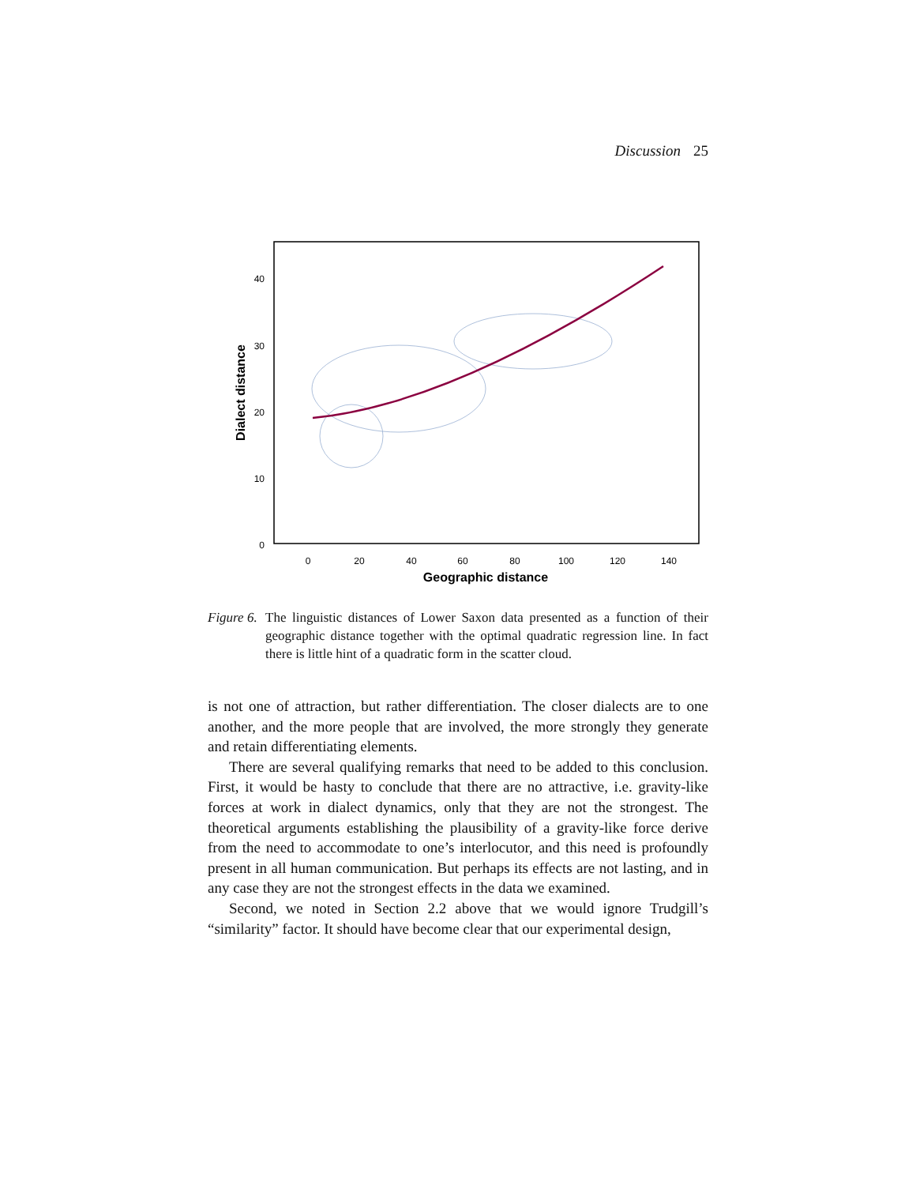Discussion 25
40
30
20
10
0
0
20
40
60
80
100
120
140
Geographic distance
Dialect distance
Figure 6.
The linguistic distances of Lower Saxon data presented as a function of their geographic distance together with the optimal quadratic regression line. In fact there is little hint of a quadratic form in the scatter cloud.
is not one of attraction, but rather differentiation. The closer dialects are to one another, and the more people that are involved, the more strongly they generate and retain differentiating elements.
There are several qualifying remarks that need to be added to this conclusion. First, it would be hasty to conclude that there are no attractive, i.e. gravity-like forces at work in dialect dynamics, only that they are not the strongest. The theoretical arguments establishing the plausibility of a gravity-like force derive from the need to accommodate to one’s interlocutor, and this need is profoundly present in all human communication. But perhaps its effects are not lasting, and in any case they are not the strongest effects in the data we examined.
Second, we noted in Section 2.2 above that we would ignore Trudgill’s “similarity” factor. It should have become clear that our experimental design,